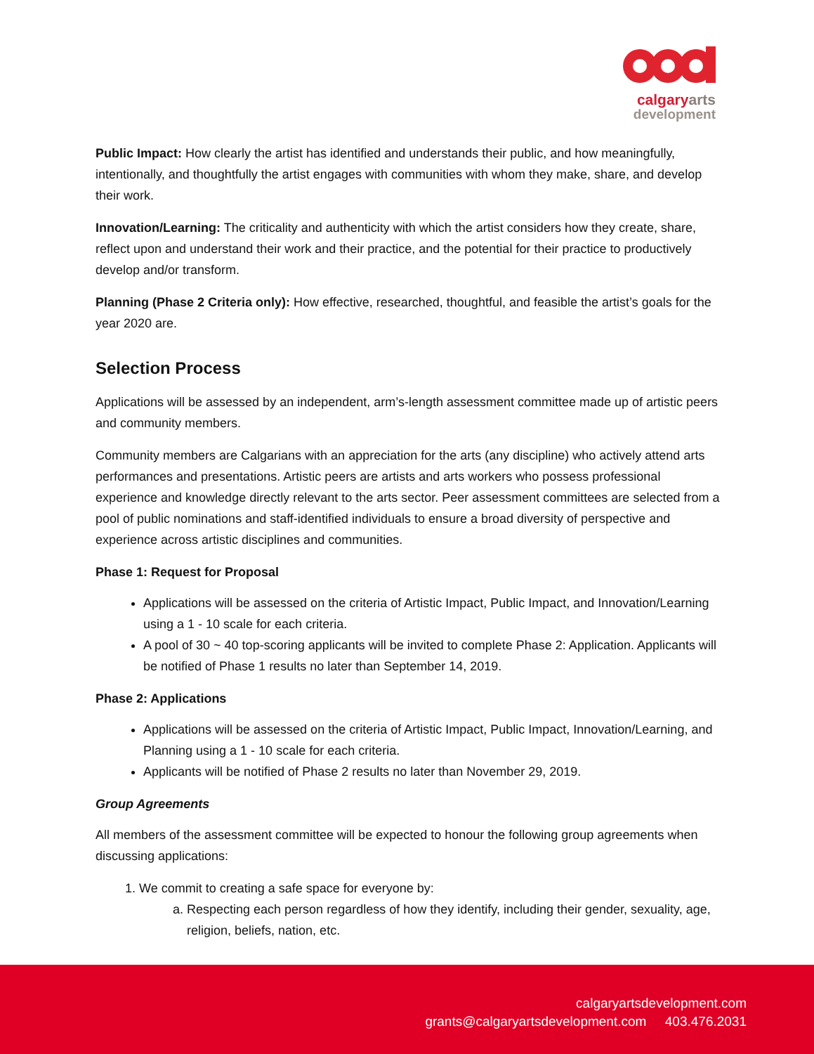calgaryarts
development
Public Impact: How clearly the artist has identified and understands their public, and how meaningfully, intentionally, and thoughtfully the artist engages with communities with whom they make, share, and develop their work.
Innovation/Learning: The criticality and authenticity with which the artist considers how they create, share, reflect upon and understand their work and their practice, and the potential for their practice to productively develop and/or transform.
Planning (Phase 2 Criteria only): How effective, researched, thoughtful, and feasible the artist’s goals for the year 2020 are.
Selection Process
Applications will be assessed by an independent, arm’s-length assessment committee made up of artistic peers and community members.
Community members are Calgarians with an appreciation for the arts (any discipline) who actively attend arts performances and presentations. Artistic peers are artists and arts workers who possess professional experience and knowledge directly relevant to the arts sector. Peer assessment committees are selected from a pool of public nominations and staff-identified individuals to ensure a broad diversity of perspective and experience across artistic disciplines and communities.
Phase 1: Request for Proposal
Applications will be assessed on the criteria of Artistic Impact, Public Impact, and Innovation/Learning using a 1 - 10 scale for each criteria.
A pool of 30 ~ 40 top-scoring applicants will be invited to complete Phase 2: Application. Applicants will be notified of Phase 1 results no later than September 14, 2019.
Phase 2: Applications
Applications will be assessed on the criteria of Artistic Impact, Public Impact, Innovation/Learning, and Planning using a 1 - 10 scale for each criteria.
Applicants will be notified of Phase 2 results no later than November 29, 2019.
Group Agreements
All members of the assessment committee will be expected to honour the following group agreements when discussing applications:
1. We commit to creating a safe space for everyone by:
a. Respecting each person regardless of how they identify, including their gender, sexuality, age, religion, beliefs, nation, etc.
calgaryartsdevelopment.com
grants@calgaryartsdevelopment.com 403.476.2031